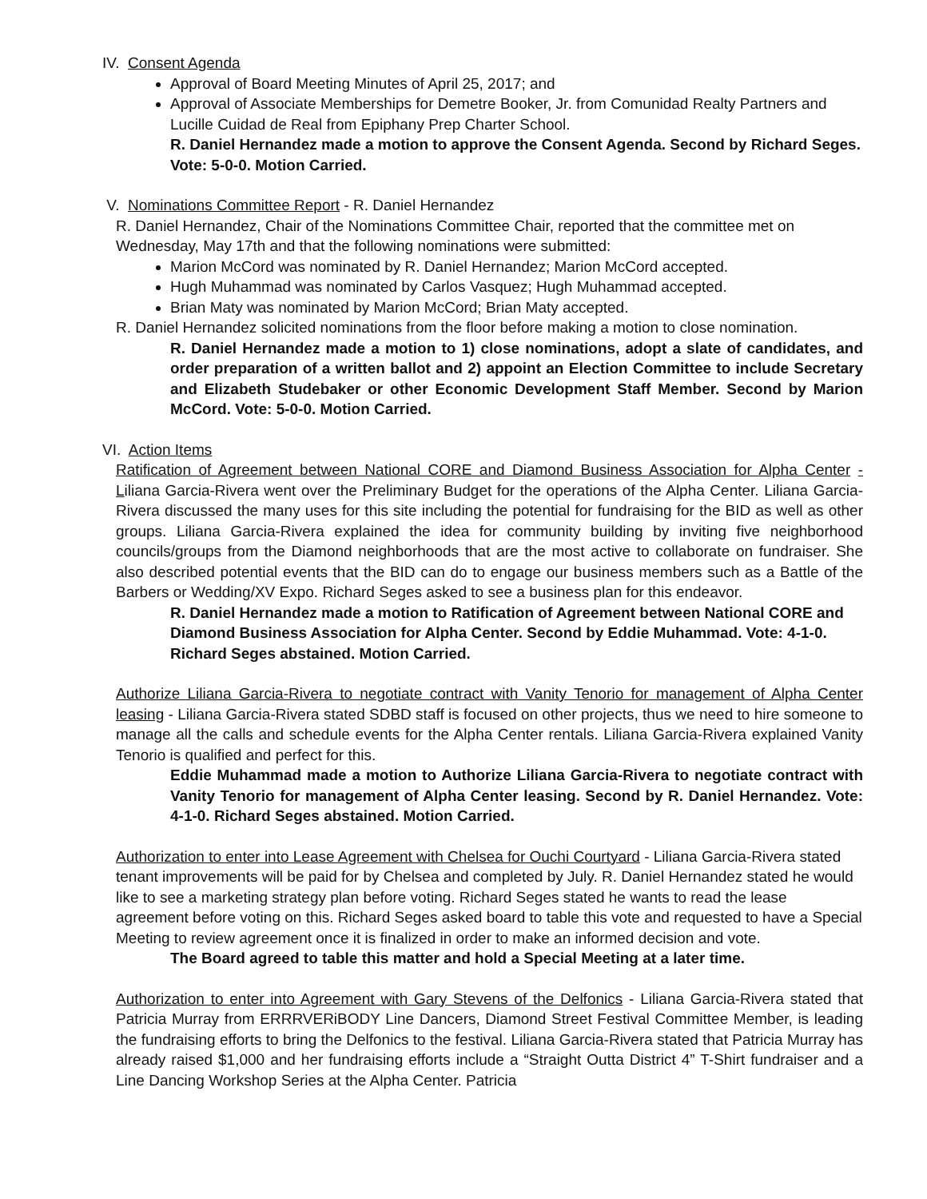IV. Consent Agenda
Approval of Board Meeting Minutes of April 25, 2017; and
Approval of Associate Memberships for Demetre Booker, Jr. from Comunidad Realty Partners and Lucille Cuidad de Real from Epiphany Prep Charter School.
R. Daniel Hernandez made a motion to approve the Consent Agenda. Second by Richard Seges. Vote: 5-0-0. Motion Carried.
V. Nominations Committee Report - R. Daniel Hernandez
R. Daniel Hernandez, Chair of the Nominations Committee Chair, reported that the committee met on Wednesday, May 17th and that the following nominations were submitted:
Marion McCord was nominated by R. Daniel Hernandez; Marion McCord accepted.
Hugh Muhammad was nominated by Carlos Vasquez; Hugh Muhammad accepted.
Brian Maty was nominated by Marion McCord; Brian Maty accepted.
R. Daniel Hernandez solicited nominations from the floor before making a motion to close nomination.
R. Daniel Hernandez made a motion to 1) close nominations, adopt a slate of candidates, and order preparation of a written ballot and 2) appoint an Election Committee to include Secretary and Elizabeth Studebaker or other Economic Development Staff Member. Second by Marion McCord. Vote: 5-0-0. Motion Carried.
VI. Action Items
Ratification of Agreement between National CORE and Diamond Business Association for Alpha Center - Liliana Garcia-Rivera went over the Preliminary Budget for the operations of the Alpha Center. Liliana Garcia-Rivera discussed the many uses for this site including the potential for fundraising for the BID as well as other groups. Liliana Garcia-Rivera explained the idea for community building by inviting five neighborhood councils/groups from the Diamond neighborhoods that are the most active to collaborate on fundraiser. She also described potential events that the BID can do to engage our business members such as a Battle of the Barbers or Wedding/XV Expo. Richard Seges asked to see a business plan for this endeavor.
R. Daniel Hernandez made a motion to Ratification of Agreement between National CORE and Diamond Business Association for Alpha Center. Second by Eddie Muhammad. Vote: 4-1-0. Richard Seges abstained. Motion Carried.
Authorize Liliana Garcia-Rivera to negotiate contract with Vanity Tenorio for management of Alpha Center leasing - Liliana Garcia-Rivera stated SDBD staff is focused on other projects, thus we need to hire someone to manage all the calls and schedule events for the Alpha Center rentals. Liliana Garcia-Rivera explained Vanity Tenorio is qualified and perfect for this.
Eddie Muhammad made a motion to Authorize Liliana Garcia-Rivera to negotiate contract with Vanity Tenorio for management of Alpha Center leasing. Second by R. Daniel Hernandez. Vote: 4-1-0. Richard Seges abstained. Motion Carried.
Authorization to enter into Lease Agreement with Chelsea for Ouchi Courtyard - Liliana Garcia-Rivera stated tenant improvements will be paid for by Chelsea and completed by July. R. Daniel Hernandez stated he would like to see a marketing strategy plan before voting. Richard Seges stated he wants to read the lease agreement before voting on this. Richard Seges asked board to table this vote and requested to have a Special Meeting to review agreement once it is finalized in order to make an informed decision and vote.
The Board agreed to table this matter and hold a Special Meeting at a later time.
Authorization to enter into Agreement with Gary Stevens of the Delfonics - Liliana Garcia-Rivera stated that Patricia Murray from ERRRVERiBODY Line Dancers, Diamond Street Festival Committee Member, is leading the fundraising efforts to bring the Delfonics to the festival. Liliana Garcia-Rivera stated that Patricia Murray has already raised $1,000 and her fundraising efforts include a “Straight Outta District 4” T-Shirt fundraiser and a Line Dancing Workshop Series at the Alpha Center. Patricia